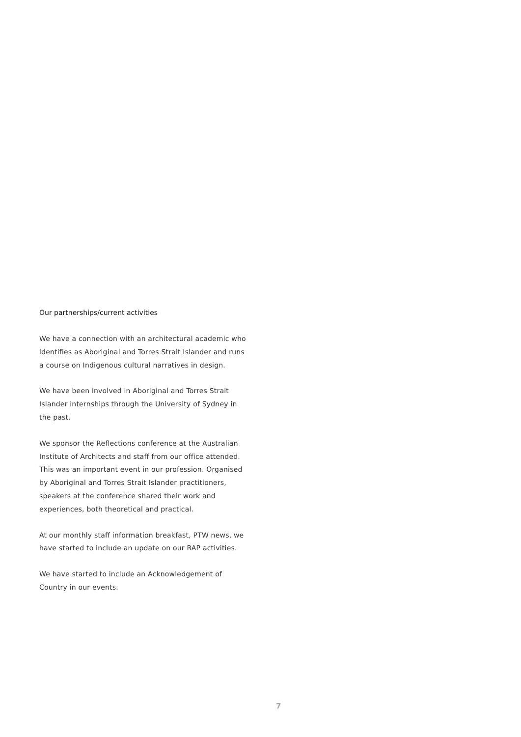Our partnerships/current activities
We have a connection with an architectural academic who identifies as Aboriginal and Torres Strait Islander and runs a course on Indigenous cultural narratives in design.
We have been involved in Aboriginal and Torres Strait Islander internships through the University of Sydney in the past.
We sponsor the Reflections conference at the Australian Institute of Architects and staff from our office attended. This was an important event in our profession. Organised by Aboriginal and Torres Strait Islander practitioners, speakers at the conference shared their work and experiences, both theoretical and practical.
At our monthly staff information breakfast, PTW news, we have started to include an update on our RAP activities.
We have started to include an Acknowledgement of Country in our events.
7